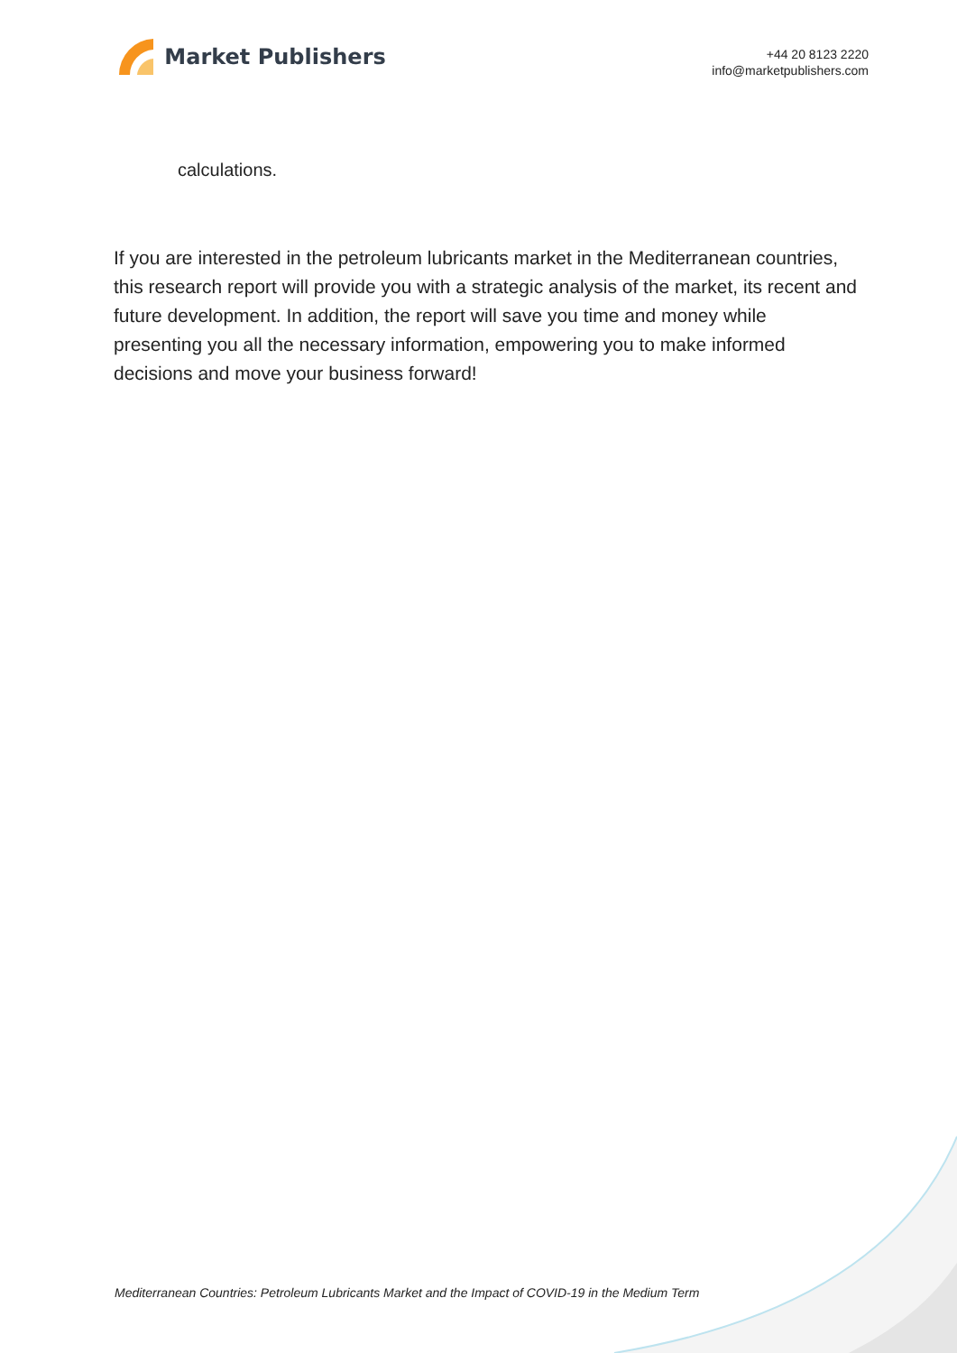Market Publishers
+44 20 8123 2220
info@marketpublishers.com
calculations.
If you are interested in the petroleum lubricants market in the Mediterranean countries, this research report will provide you with a strategic analysis of the market, its recent and future development. In addition, the report will save you time and money while presenting you all the necessary information, empowering you to make informed decisions and move your business forward!
Mediterranean Countries: Petroleum Lubricants Market and the Impact of COVID-19 in the Medium Term